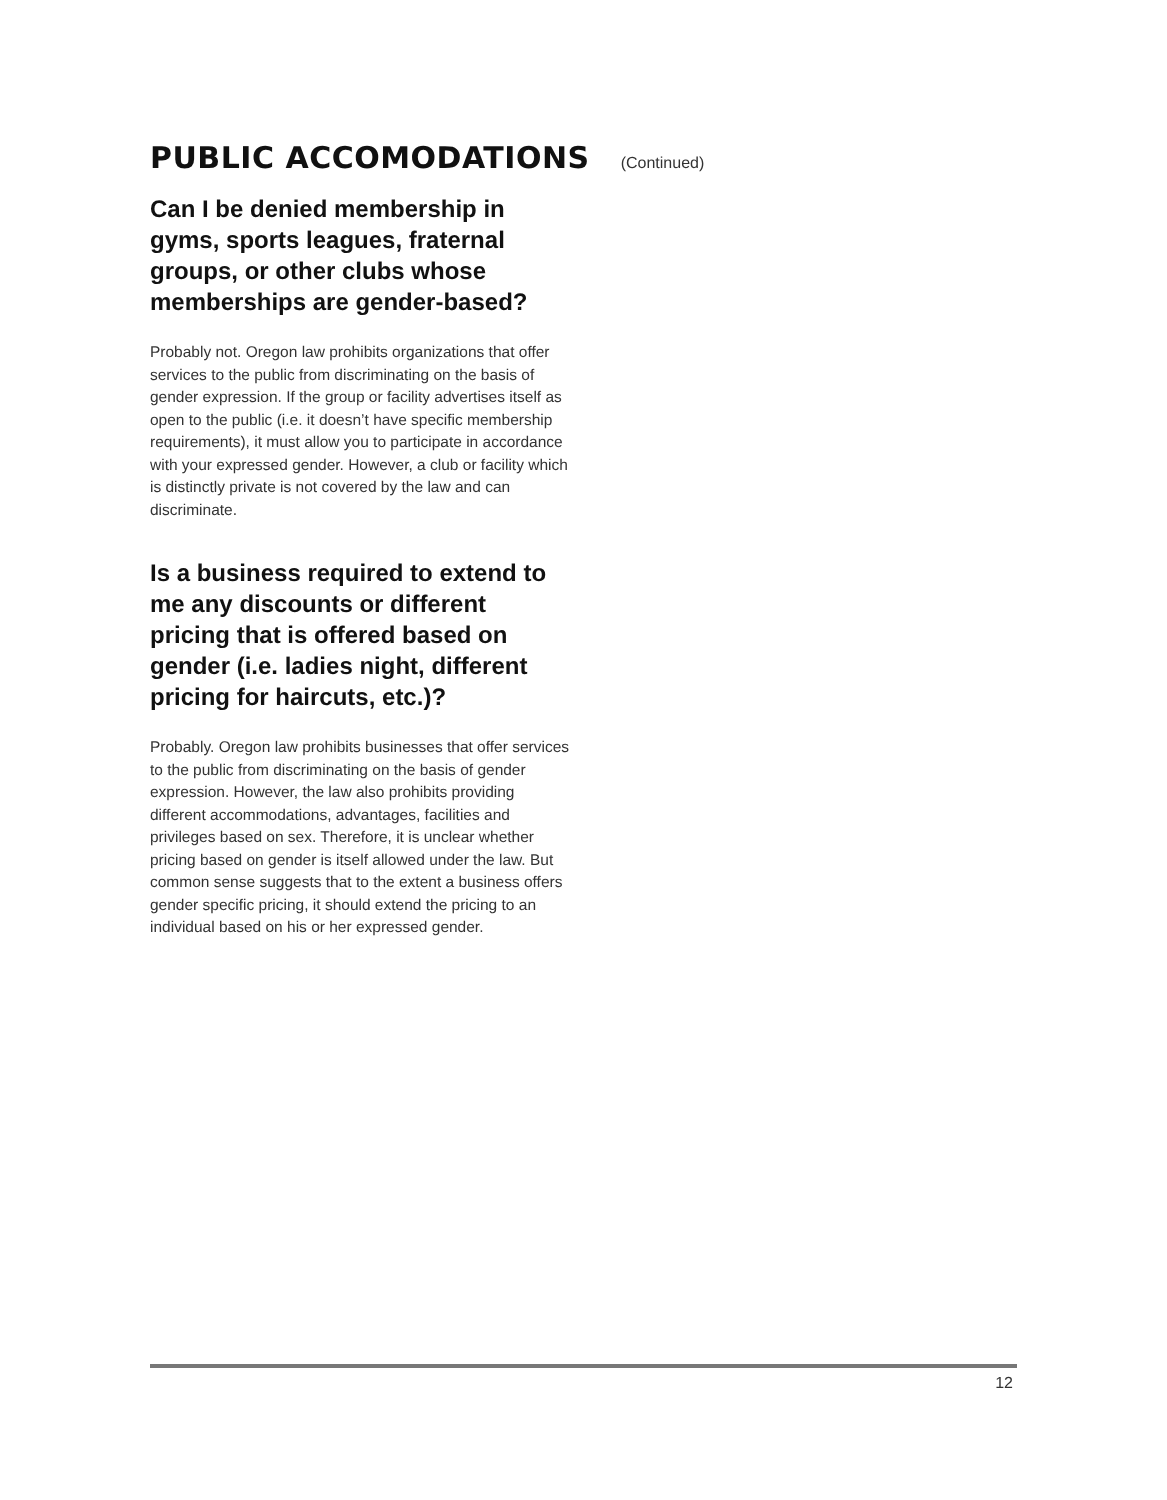PUBLIC ACCOMODATIONS (Continued)
Can I be denied membership in gyms, sports leagues, fraternal groups, or other clubs whose memberships are gender-based?
Probably not. Oregon law prohibits organizations that offer services to the public from discriminating on the basis of gender expression. If the group or facility advertises itself as open to the public (i.e. it doesn’t have specific membership requirements), it must allow you to participate in accordance with your expressed gender. However, a club or facility which is distinctly private is not covered by the law and can discriminate.
Is a business required to extend to me any discounts or different pricing that is offered based on gender (i.e. ladies night, different pricing for haircuts, etc.)?
Probably. Oregon law prohibits businesses that offer services to the public from discriminating on the basis of gender expression. However, the law also prohibits providing different accommodations, advantages, facilities and privileges based on sex. Therefore, it is unclear whether pricing based on gender is itself allowed under the law. But common sense suggests that to the extent a business offers gender specific pricing, it should extend the pricing to an individual based on his or her expressed gender.
12